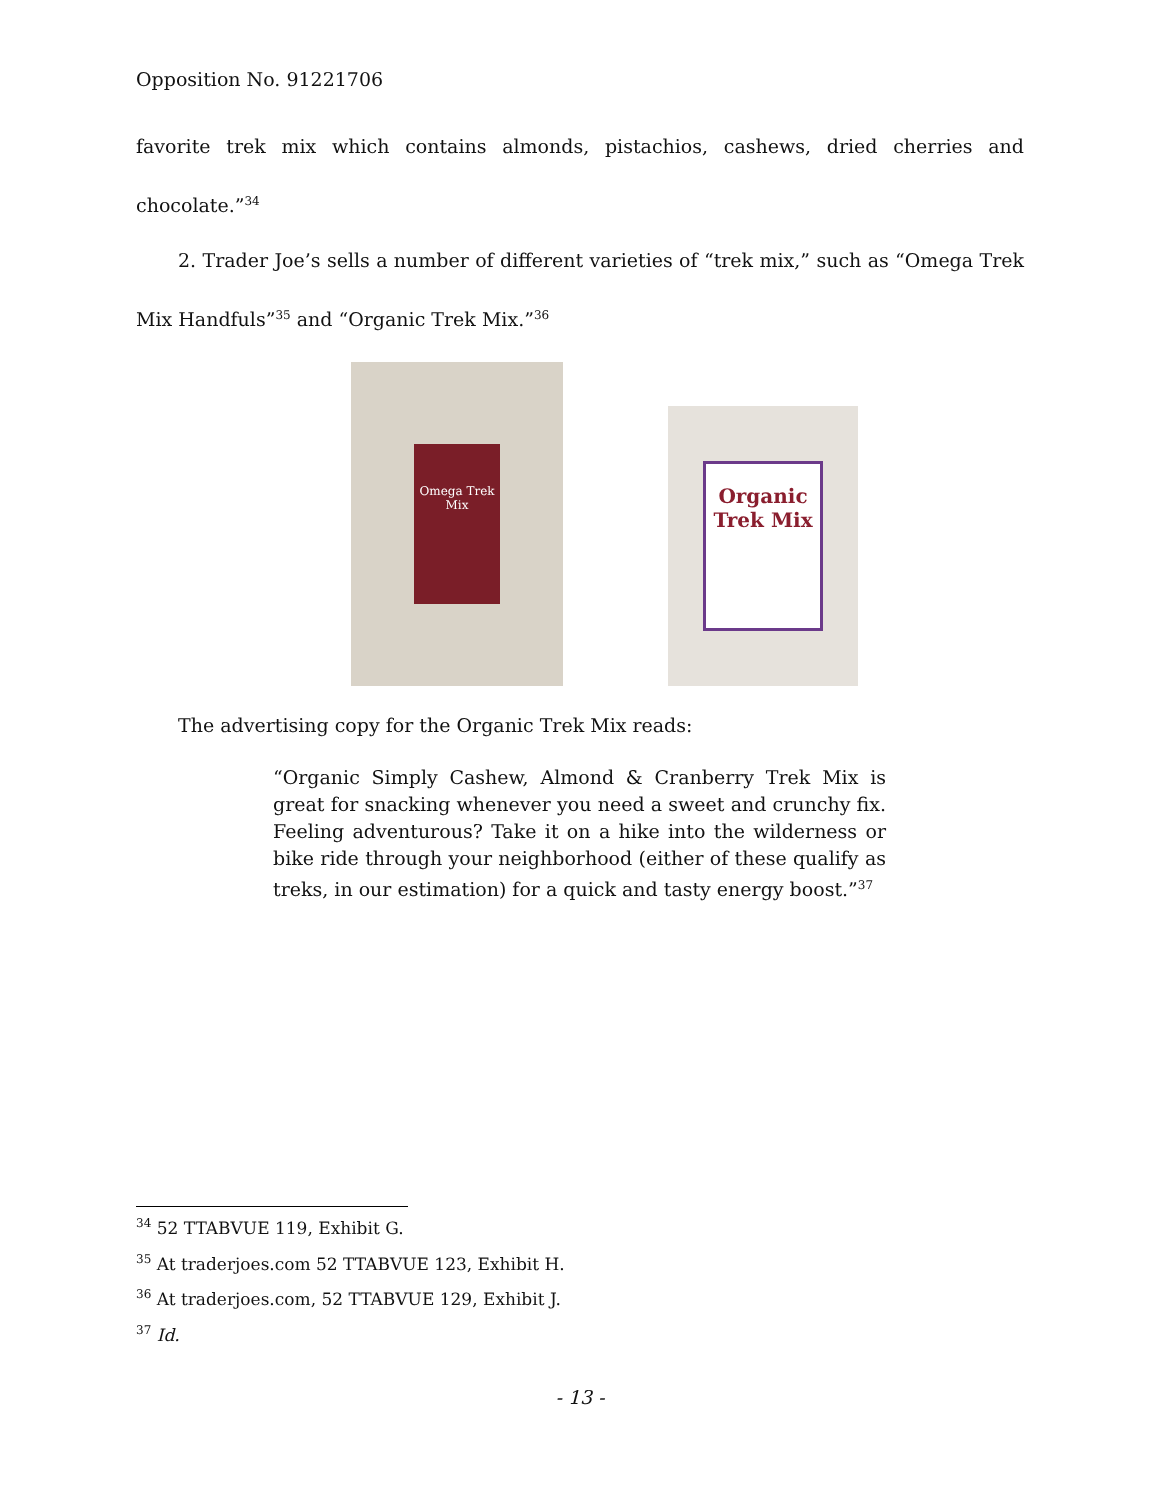Opposition No. 91221706
favorite trek mix which contains almonds, pistachios, cashews, dried cherries and chocolate.”<sup>34</sup>
2. Trader Joe’s sells a number of different varieties of “trek mix,” such as “Omega Trek Mix Handfuls”<sup>35</sup> and “Organic Trek Mix.”<sup>36</sup>
Omega Trek Mix
Organic Trek Mix
The advertising copy for the Organic Trek Mix reads:
“Organic Simply Cashew, Almond & Cranberry Trek Mix is great for snacking whenever you need a sweet and crunchy fix. Feeling adventurous? Take it on a hike into the wilderness or bike ride through your neighborhood (either of these qualify as treks, in our estimation) for a quick and tasty energy boost.”<sup>37</sup>
<sup>34</sup> 52 TTABVUE 119, Exhibit G.
<sup>35</sup> At traderjoes.com 52 TTABVUE 123, Exhibit H.
<sup>36</sup> At traderjoes.com, 52 TTABVUE 129, Exhibit J.
<sup>37</sup> Id.
- 13 -